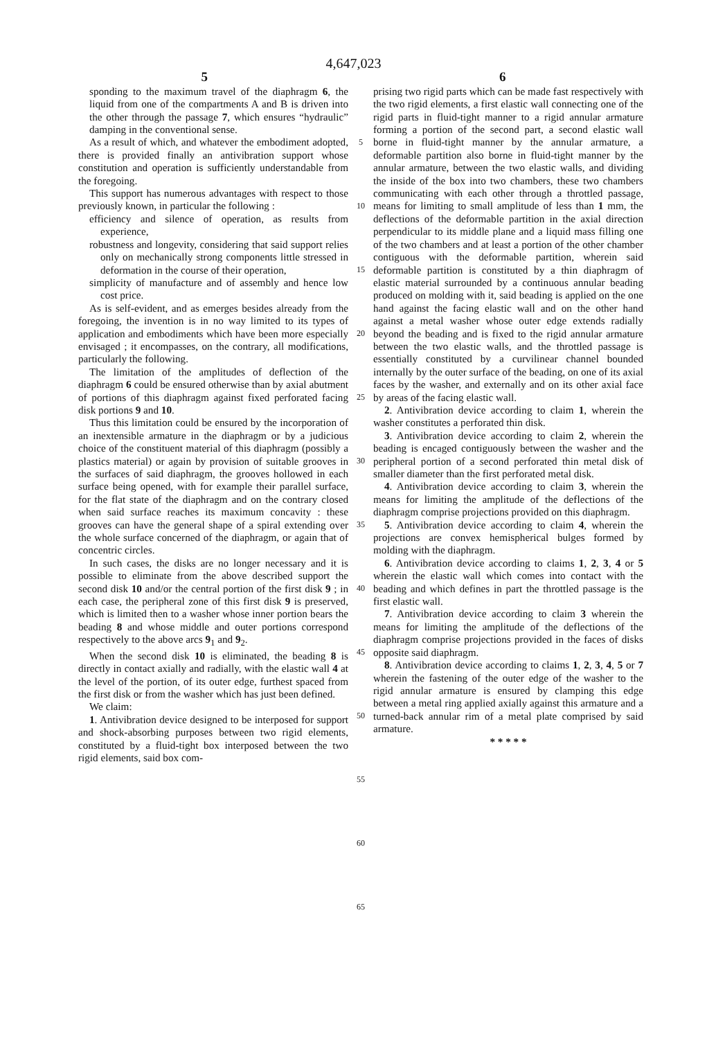4,647,023
5 6
sponding to the maximum travel of the diaphragm 6, the liquid from one of the compartments A and B is driven into the other through the passage 7, which ensures “hydraulic” damping in the conventional sense.
As a result of which, and whatever the embodiment adopted, there is provided finally an antivibration support whose constitution and operation is sufficiently understandable from the foregoing.
This support has numerous advantages with respect to those previously known, in particular the following :
efficiency and silence of operation, as results from experience,
robustness and longevity, considering that said support relies only on mechanically strong components little stressed in deformation in the course of their operation,
simplicity of manufacture and of assembly and hence low cost price.
As is self-evident, and as emerges besides already from the foregoing, the invention is in no way limited to its types of application and embodiments which have been more especially envisaged ; it encompasses, on the contrary, all modifications, particularly the following.
The limitation of the amplitudes of deflection of the diaphragm 6 could be ensured otherwise than by axial abutment of portions of this diaphragm against fixed perforated facing disk portions 9 and 10.
Thus this limitation could be ensured by the incorporation of an inextensible armature in the diaphragm or by a judicious choice of the constituent material of this diaphragm (possibly a plastics material) or again by provision of suitable grooves in the surfaces of said diaphragm, the grooves hollowed in each surface being opened, with for example their parallel surface, for the flat state of the diaphragm and on the contrary closed when said surface reaches its maximum concavity : these grooves can have the general shape of a spiral extending over the whole surface concerned of the diaphragm, or again that of concentric circles.
In such cases, the disks are no longer necessary and it is possible to eliminate from the above described support the second disk 10 and/or the central portion of the first disk 9 ; in each case, the peripheral zone of this first disk 9 is preserved, which is limited then to a washer whose inner portion bears the beading 8 and whose middle and outer portions correspond respectively to the above arcs 9<sub>1</sub> and 9<sub>2</sub>.
When the second disk 10 is eliminated, the beading 8 is directly in contact axially and radially, with the elastic wall 4 at the level of the portion, of its outer edge, furthest spaced from the first disk or from the washer which has just been defined.
We claim:
1. Antivibration device designed to be interposed for support and shock-absorbing purposes between two rigid elements, constituted by a fluid-tight box interposed between the two rigid elements, said box com-
5
10
15
20
25
30
35
40
45
50
55
60
65
prising two rigid parts which can be made fast respectively with the two rigid elements, a first elastic wall connecting one of the rigid parts in fluid-tight manner to a rigid annular armature forming a portion of the second part, a second elastic wall borne in fluid-tight manner by the annular armature, a deformable partition also borne in fluid-tight manner by the annular armature, between the two elastic walls, and dividing the inside of the box into two chambers, these two chambers communicating with each other through a throttled passage, means for limiting to small amplitude of less than 1 mm, the deflections of the deformable partition in the axial direction perpendicular to its middle plane and a liquid mass filling one of the two chambers and at least a portion of the other chamber contiguous with the deformable partition, wherein said deformable partition is constituted by a thin diaphragm of elastic material surrounded by a continuous annular beading produced on molding with it, said beading is applied on the one hand against the facing elastic wall and on the other hand against a metal washer whose outer edge extends radially beyond the beading and is fixed to the rigid annular armature between the two elastic walls, and the throttled passage is essentially constituted by a curvilinear channel bounded internally by the outer surface of the beading, on one of its axial faces by the washer, and externally and on its other axial face by areas of the facing elastic wall.
2. Antivibration device according to claim 1, wherein the washer constitutes a perforated thin disk.
3. Antivibration device according to claim 2, wherein the beading is encaged contiguously between the washer and the peripheral portion of a second perforated thin metal disk of smaller diameter than the first perforated metal disk.
4. Antivibration device according to claim 3, wherein the means for limiting the amplitude of the deflections of the diaphragm comprise projections provided on this diaphragm.
5. Antivibration device according to claim 4, wherein the projections are convex hemispherical bulges formed by molding with the diaphragm.
6. Antivibration device according to claims 1, 2, 3, 4 or 5 wherein the elastic wall which comes into contact with the beading and which defines in part the throttled passage is the first elastic wall.
7. Antivibration device according to claim 3 wherein the means for limiting the amplitude of the deflections of the diaphragm comprise projections provided in the faces of disks opposite said diaphragm.
8. Antivibration device according to claims 1, 2, 3, 4, 5 or 7 wherein the fastening of the outer edge of the washer to the rigid annular armature is ensured by clamping this edge between a metal ring applied axially against this armature and a turned-back annular rim of a metal plate comprised by said armature.
* * * * *